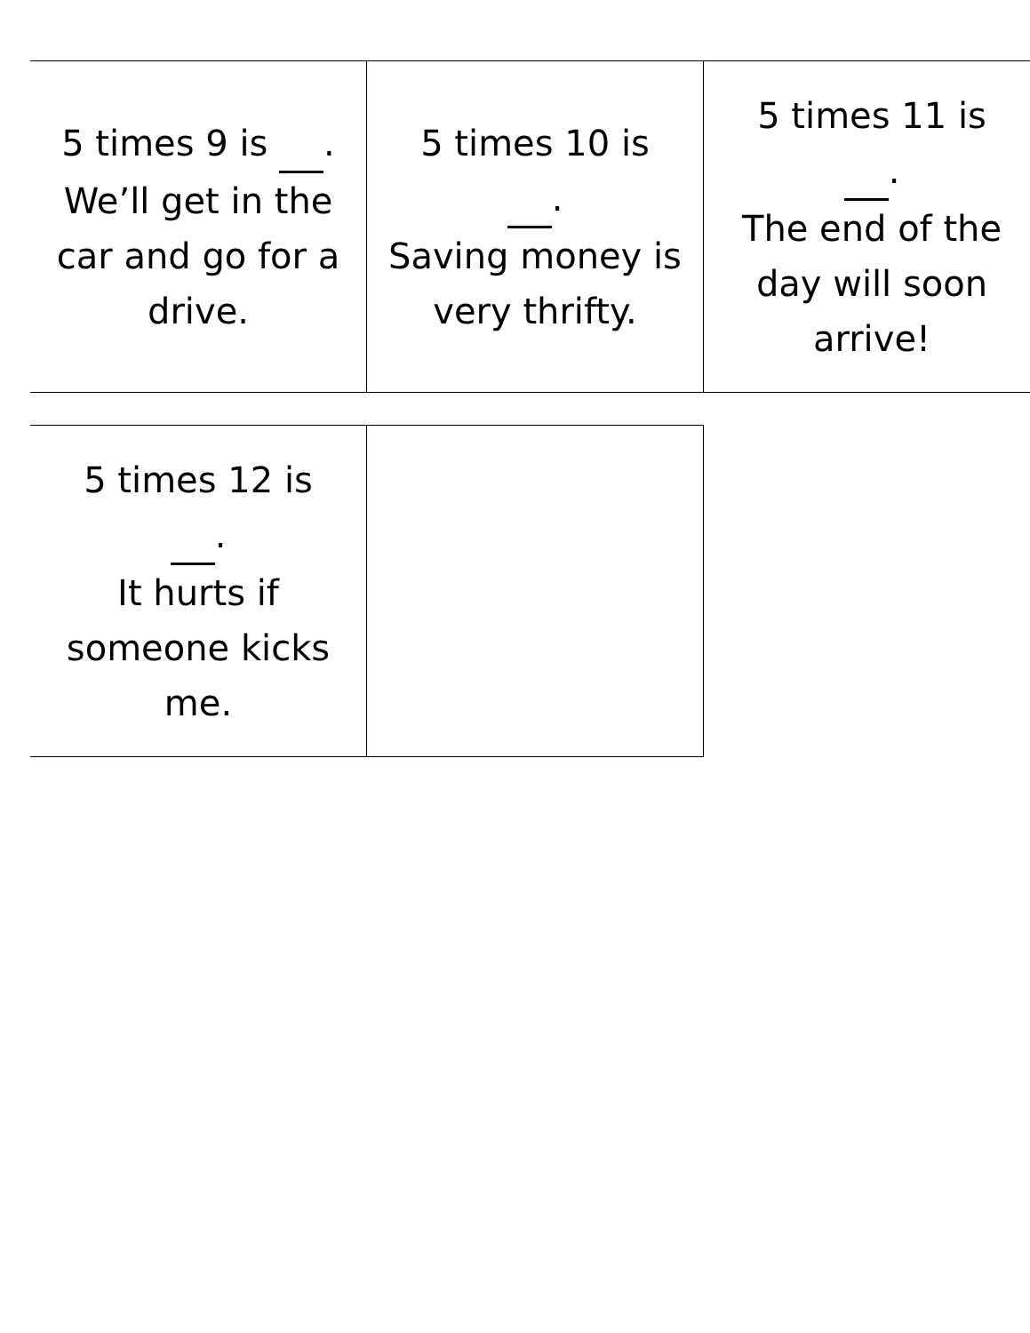| 5 times 9 is . We’ll get in the car and go for a drive. | 5 times 10 is . Saving money is very thrifty. | 5 times 11 is . The end of the day will soon arrive! |
| 5 times 12 is . It hurts if someone kicks me. | |